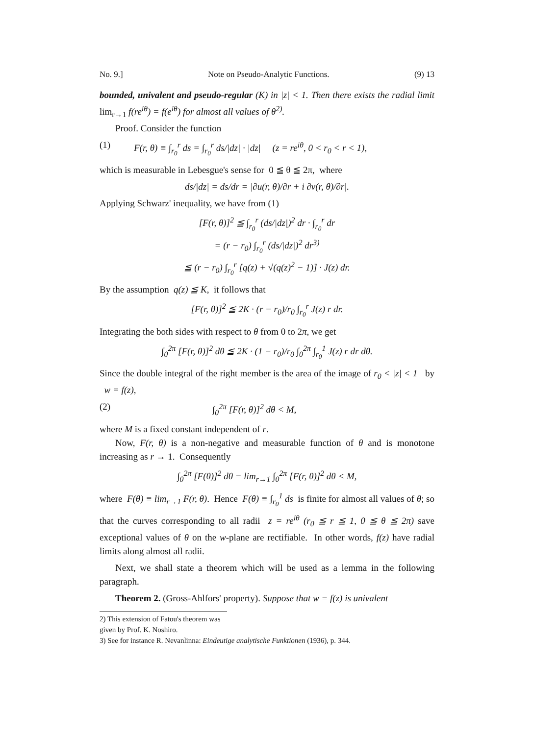No. 9.] Note on Pseudo-Analytic Functions. (9) 13
bounded, univalent and pseudo-regular (K) in |z| < 1. Then there exists the radial limit lim<sub>r→1</sub> f(re<sup>iθ</sup>) = f(e<sup>iθ</sup>) for almost all values of θ<sup>2)</sup>.
Proof. Consider the function
(1) F(r, θ) ≡ ∫<sub>r<sub>0</sub></sub><sup>r</sup> ds = ∫<sub>r<sub>0</sub></sub><sup>r</sup> ds/|dz| · |dz| (z = re<sup>iθ</sup>, 0 < r<sub>0</sub> < r < 1),
which is measurable in Lebesgue's sense for 0 ≦ θ ≦ 2π, where
ds/|dz| = ds/dr = |∂u(r, θ)/∂r + i ∂v(r, θ)/∂r|.
Applying Schwarz' inequality, we have from (1)
[F(r, θ)]<sup>2</sup> ≦ ∫<sub>r<sub>0</sub></sub><sup>r</sup> (ds/|dz|)<sup>2</sup> dr · ∫<sub>r<sub>0</sub></sub><sup>r</sup> dr
= (r − r<sub>0</sub>) ∫<sub>r<sub>0</sub></sub><sup>r</sup> (ds/|dz|)<sup>2</sup> dr<sup>3)</sup>
≦ (r − r<sub>0</sub>) ∫<sub>r<sub>0</sub></sub><sup>r</sup> [q(z) + √(q(z)<sup>2</sup> − 1)] · J(z) dr.
By the assumption q(z) ≦ K, it follows that
[F(r, θ)]<sup>2</sup> ≦ 2K · (r − r<sub>0</sub>)/r<sub>0</sub> ∫<sub>r<sub>0</sub></sub><sup>r</sup> J(z) r dr.
Integrating the both sides with respect to θ from 0 to 2π, we get
∫<sub>0</sub><sup>2π</sup> [F(r, θ)]<sup>2</sup> dθ ≦ 2K · (1 − r<sub>0</sub>)/r<sub>0</sub> ∫<sub>0</sub><sup>2π</sup> ∫<sub>r<sub>0</sub></sub><sup>1</sup> J(z) r dr dθ.
Since the double integral of the right member is the area of the image of r<sub>0</sub> < |z| < 1 by w = f(z),
(2) ∫<sub>0</sub><sup>2π</sup> [F(r, θ)]<sup>2</sup> dθ < M,
where M is a fixed constant independent of r.
Now, F(r, θ) is a non-negative and measurable function of θ and is monotone increasing as r → 1. Consequently
∫<sub>0</sub><sup>2π</sup> [F(θ)]<sup>2</sup> dθ = lim<sub>r→1</sub> ∫<sub>0</sub><sup>2π</sup> [F(r, θ)]<sup>2</sup> dθ < M,
where F(θ) ≡ lim<sub>r→1</sub> F(r, θ). Hence F(θ) ≡ ∫<sub>r<sub>0</sub></sub><sup>1</sup> ds is finite for almost all values of θ; so that the curves corresponding to all radii z = re<sup>iθ</sup> (r<sub>0</sub> ≦ r ≦ 1, 0 ≦ θ ≦ 2π) save exceptional values of θ on the w-plane are rectifiable. In other words, f(z) have radial limits along almost all radii.
Next, we shall state a theorem which will be used as a lemma in the following paragraph.
Theorem 2. (Gross-Ahlfors' property). Suppose that w = f(z) is univalent
2) This extension of Fatou's theorem was given by Prof. K. Noshiro.
3) See for instance R. Nevanlinna: Eindeutige analytische Funktionen (1936), p. 344.